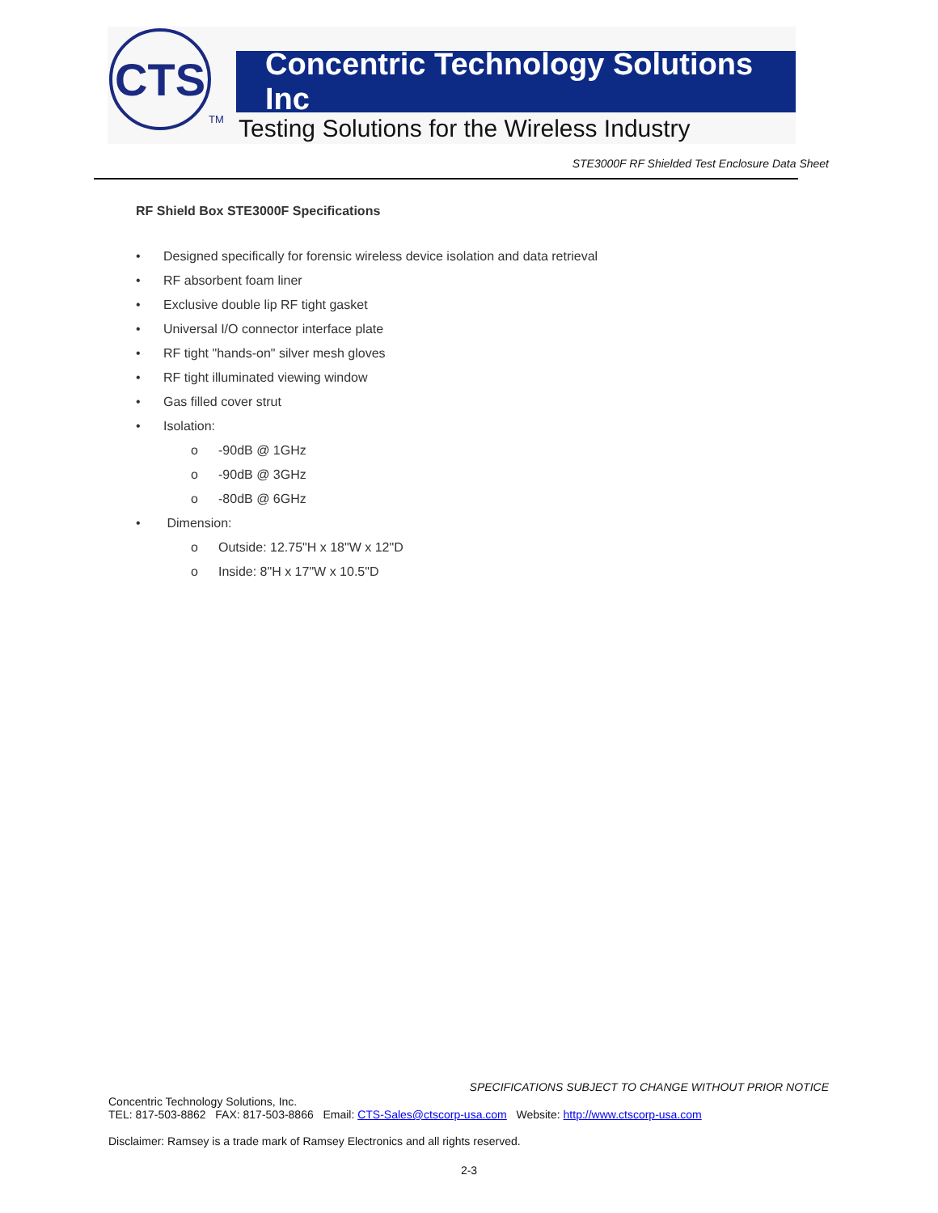CTS
TM
Concentric Technology Solutions Inc
Testing Solutions for the Wireless Industry
STE3000F RF Shielded Test Enclosure Data Sheet
RF Shield Box STE3000F Specifications
• Designed specifically for forensic wireless device isolation and data retrieval
• RF absorbent foam liner
• Exclusive double lip RF tight gasket
• Universal I/O connector interface plate
• RF tight "hands-on" silver mesh gloves
• RF tight illuminated viewing window
• Gas filled cover strut
• Isolation:
o -90dB @ 1GHz
o -90dB @ 3GHz
o -80dB @ 6GHz
• Dimension:
o Outside: 12.75"H x 18"W x 12"D
o Inside: 8"H x 17"W x 10.5"D
SPECIFICATIONS SUBJECT TO CHANGE WITHOUT PRIOR NOTICE
Concentric Technology Solutions, Inc.
TEL: 817-503-8862 FAX: 817-503-8866 Email: CTS-Sales@ctscorp-usa.com Website: http://www.ctscorp-usa.com
Disclaimer: Ramsey is a trade mark of Ramsey Electronics and all rights reserved.
2-3